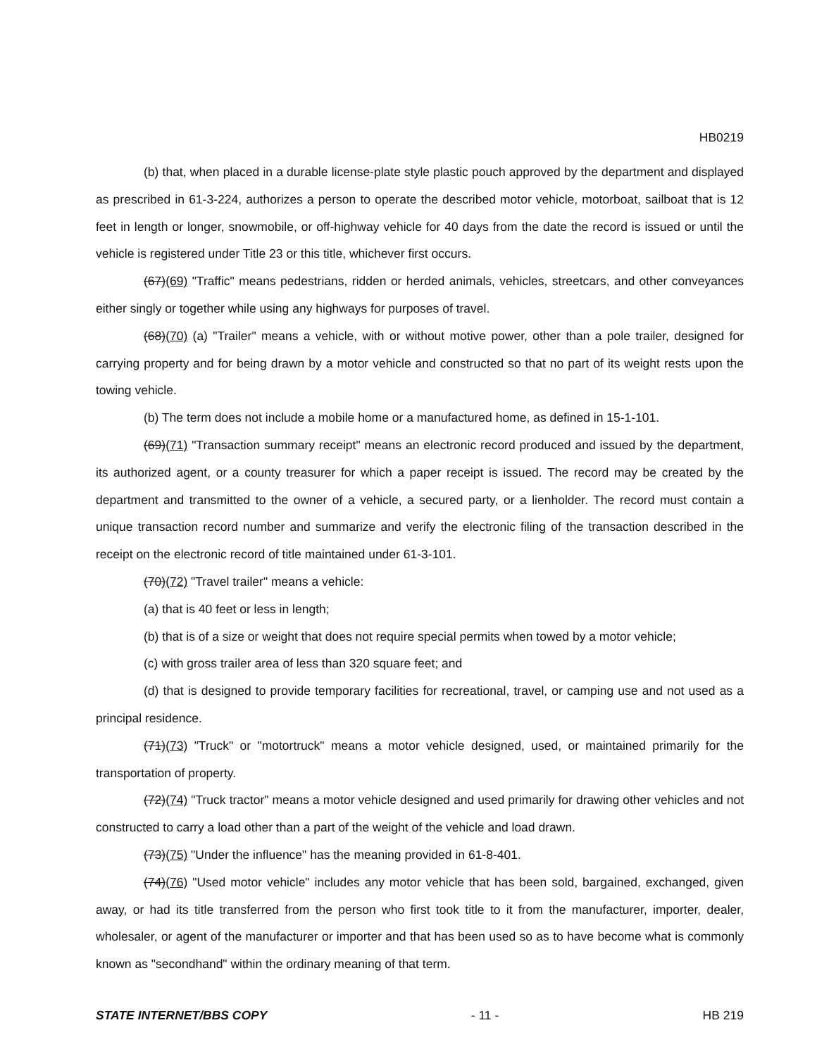HB0219
(b) that, when placed in a durable license-plate style plastic pouch approved by the department and displayed as prescribed in 61-3-224, authorizes a person to operate the described motor vehicle, motorboat, sailboat that is 12 feet in length or longer, snowmobile, or off-highway vehicle for 40 days from the date the record is issued or until the vehicle is registered under Title 23 or this title, whichever first occurs.
(67)(69) "Traffic" means pedestrians, ridden or herded animals, vehicles, streetcars, and other conveyances either singly or together while using any highways for purposes of travel.
(68)(70) (a) "Trailer" means a vehicle, with or without motive power, other than a pole trailer, designed for carrying property and for being drawn by a motor vehicle and constructed so that no part of its weight rests upon the towing vehicle.
(b) The term does not include a mobile home or a manufactured home, as defined in 15-1-101.
(69)(71) "Transaction summary receipt" means an electronic record produced and issued by the department, its authorized agent, or a county treasurer for which a paper receipt is issued. The record may be created by the department and transmitted to the owner of a vehicle, a secured party, or a lienholder. The record must contain a unique transaction record number and summarize and verify the electronic filing of the transaction described in the receipt on the electronic record of title maintained under 61-3-101.
(70)(72) "Travel trailer" means a vehicle:
(a) that is 40 feet or less in length;
(b) that is of a size or weight that does not require special permits when towed by a motor vehicle;
(c) with gross trailer area of less than 320 square feet; and
(d) that is designed to provide temporary facilities for recreational, travel, or camping use and not used as a principal residence.
(71)(73) "Truck" or "motortruck" means a motor vehicle designed, used, or maintained primarily for the transportation of property.
(72)(74) "Truck tractor" means a motor vehicle designed and used primarily for drawing other vehicles and not constructed to carry a load other than a part of the weight of the vehicle and load drawn.
(73)(75) "Under the influence" has the meaning provided in 61-8-401.
(74)(76) "Used motor vehicle" includes any motor vehicle that has been sold, bargained, exchanged, given away, or had its title transferred from the person who first took title to it from the manufacturer, importer, dealer, wholesaler, or agent of the manufacturer or importer and that has been used so as to have become what is commonly known as "secondhand" within the ordinary meaning of that term.
STATE INTERNET/BBS COPY - 11 - HB 219